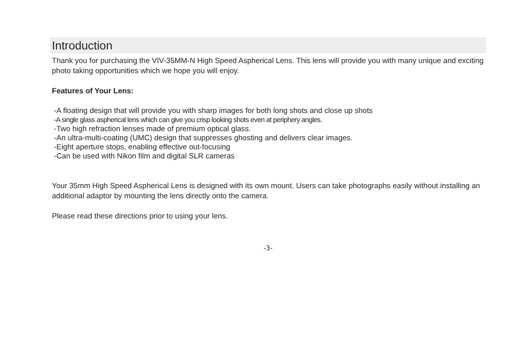Introduction
Thank you for purchasing the VIV-35MM-N High Speed Aspherical Lens. This lens will provide you with many unique and exciting photo taking opportunities which we hope you will enjoy.
Features of Your Lens:
-A floating design that will provide you with sharp images for both long shots and close up shots
-A single glass aspherical lens which can give you crisp looking shots even at periphery angles.
-Two high refraction lenses made of premium optical glass.
-An ultra-multi-coating (UMC) design that suppresses ghosting and delivers clear images.
-Eight aperture stops, enabling effective out-focusing
-Can be used with Nikon film and digital SLR cameras
Your 35mm High Speed Aspherical Lens is designed with its own mount. Users can take photographs easily without installing an additional adaptor by mounting the lens directly onto the camera.
Please read these directions prior to using your lens.
-3-